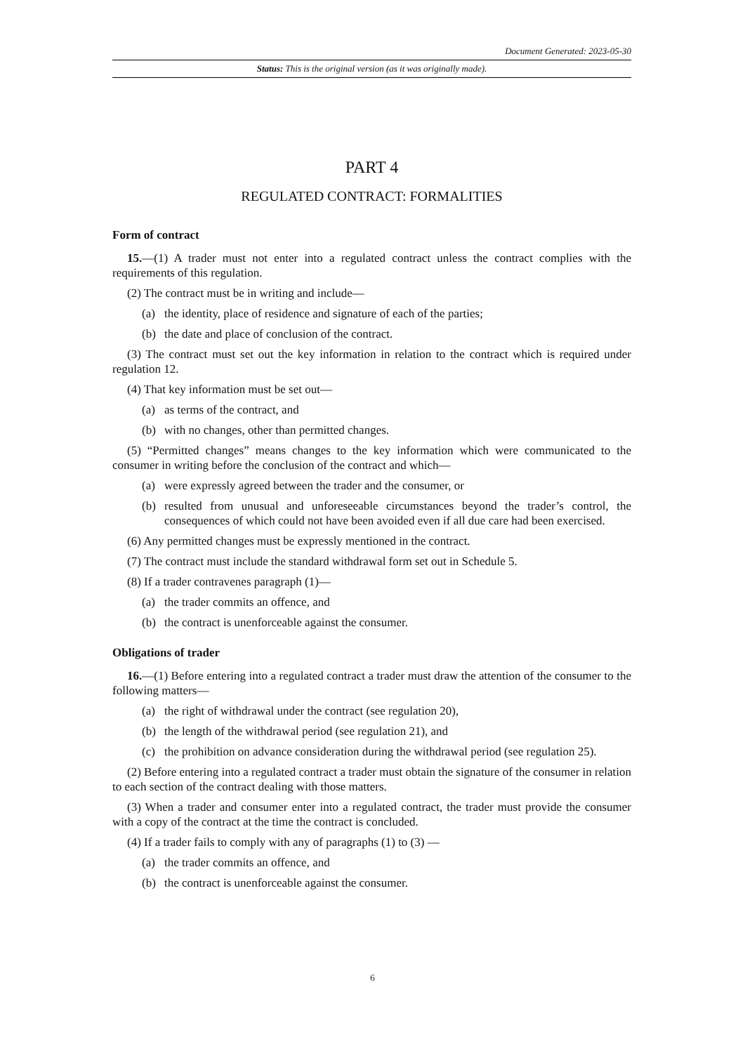Document Generated: 2023-05-30
Status: This is the original version (as it was originally made).
PART 4
REGULATED CONTRACT: FORMALITIES
Form of contract
15.—(1) A trader must not enter into a regulated contract unless the contract complies with the requirements of this regulation.
(2) The contract must be in writing and include—
(a) the identity, place of residence and signature of each of the parties;
(b) the date and place of conclusion of the contract.
(3) The contract must set out the key information in relation to the contract which is required under regulation 12.
(4) That key information must be set out—
(a) as terms of the contract, and
(b) with no changes, other than permitted changes.
(5) “Permitted changes” means changes to the key information which were communicated to the consumer in writing before the conclusion of the contract and which—
(a) were expressly agreed between the trader and the consumer, or
(b) resulted from unusual and unforeseeable circumstances beyond the trader’s control, the consequences of which could not have been avoided even if all due care had been exercised.
(6) Any permitted changes must be expressly mentioned in the contract.
(7) The contract must include the standard withdrawal form set out in Schedule 5.
(8) If a trader contravenes paragraph (1)—
(a) the trader commits an offence, and
(b) the contract is unenforceable against the consumer.
Obligations of trader
16.—(1) Before entering into a regulated contract a trader must draw the attention of the consumer to the following matters—
(a) the right of withdrawal under the contract (see regulation 20),
(b) the length of the withdrawal period (see regulation 21), and
(c) the prohibition on advance consideration during the withdrawal period (see regulation 25).
(2) Before entering into a regulated contract a trader must obtain the signature of the consumer in relation to each section of the contract dealing with those matters.
(3) When a trader and consumer enter into a regulated contract, the trader must provide the consumer with a copy of the contract at the time the contract is concluded.
(4) If a trader fails to comply with any of paragraphs (1) to (3) —
(a) the trader commits an offence, and
(b) the contract is unenforceable against the consumer.
6